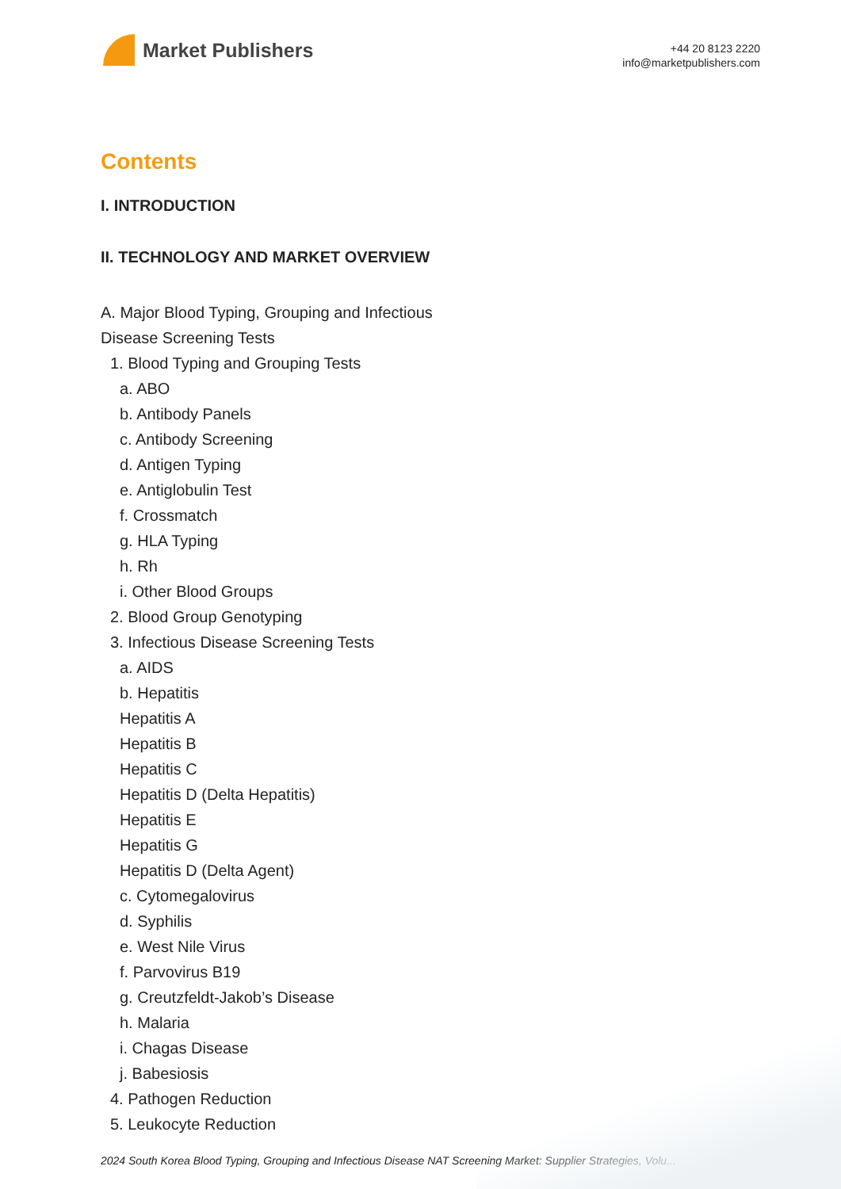Market Publishers
+44 20 8123 2220
info@marketpublishers.com
Contents
I. INTRODUCTION
II. TECHNOLOGY AND MARKET OVERVIEW
A. Major Blood Typing, Grouping and Infectious
Disease Screening Tests
1. Blood Typing and Grouping Tests
a. ABO
b. Antibody Panels
c. Antibody Screening
d. Antigen Typing
e. Antiglobulin Test
f. Crossmatch
g. HLA Typing
h. Rh
i. Other Blood Groups
2. Blood Group Genotyping
3. Infectious Disease Screening Tests
a. AIDS
b. Hepatitis
Hepatitis A
Hepatitis B
Hepatitis C
Hepatitis D (Delta Hepatitis)
Hepatitis E
Hepatitis G
Hepatitis D (Delta Agent)
c. Cytomegalovirus
d. Syphilis
e. West Nile Virus
f. Parvovirus B19
g. Creutzfeldt-Jakob’s Disease
h. Malaria
i. Chagas Disease
j. Babesiosis
4. Pathogen Reduction
5. Leukocyte Reduction
2024 South Korea Blood Typing, Grouping and Infectious Disease NAT Screening Market: Supplier Strategies, Volu...